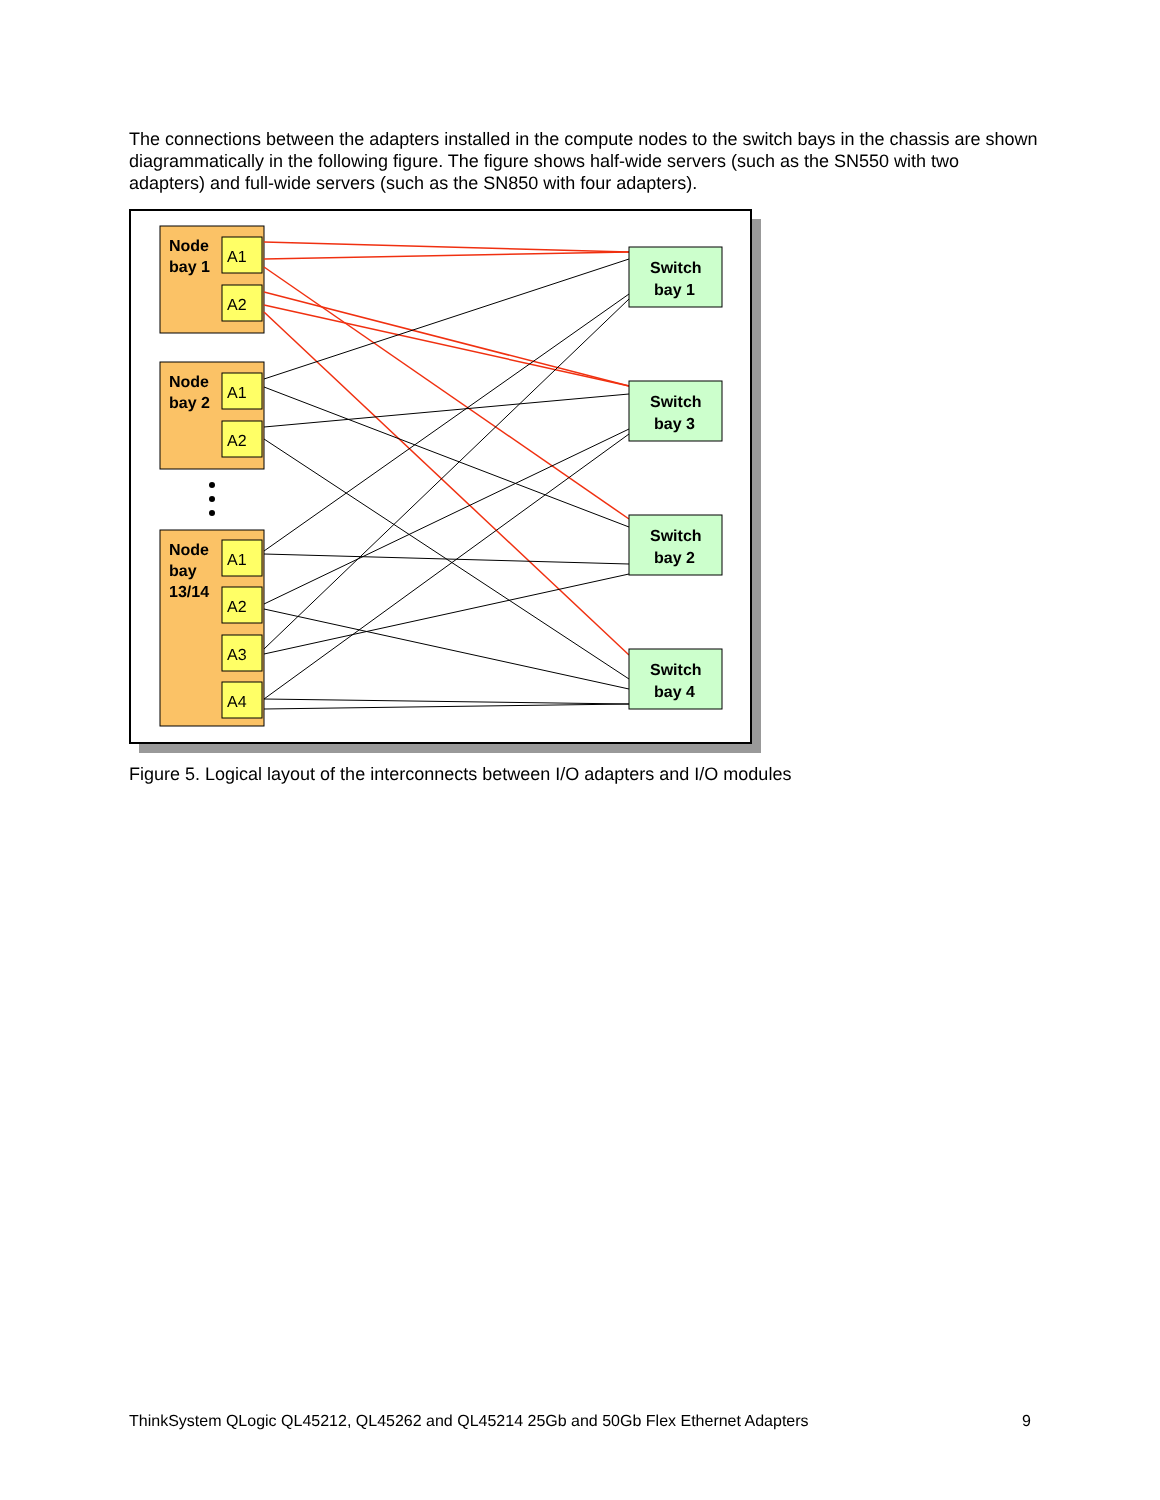The connections between the adapters installed in the compute nodes to the switch bays in the chassis are shown diagrammatically in the following figure. The figure shows half-wide servers (such as the SN550 with two adapters) and full-wide servers (such as the SN850 with four adapters).
Node
bay 1
Node
bay 2
Node
bay
13/14
A1
A2
A1
A2
A1
A2
A3
A4
Switch
bay 1
Switch
bay 3
Switch
bay 2
Switch
bay 4
Figure 5. Logical layout of the interconnects between I/O adapters and I/O modules
ThinkSystem QLogic QL45212, QL45262 and QL45214 25Gb and 50Gb Flex Ethernet Adapters 9